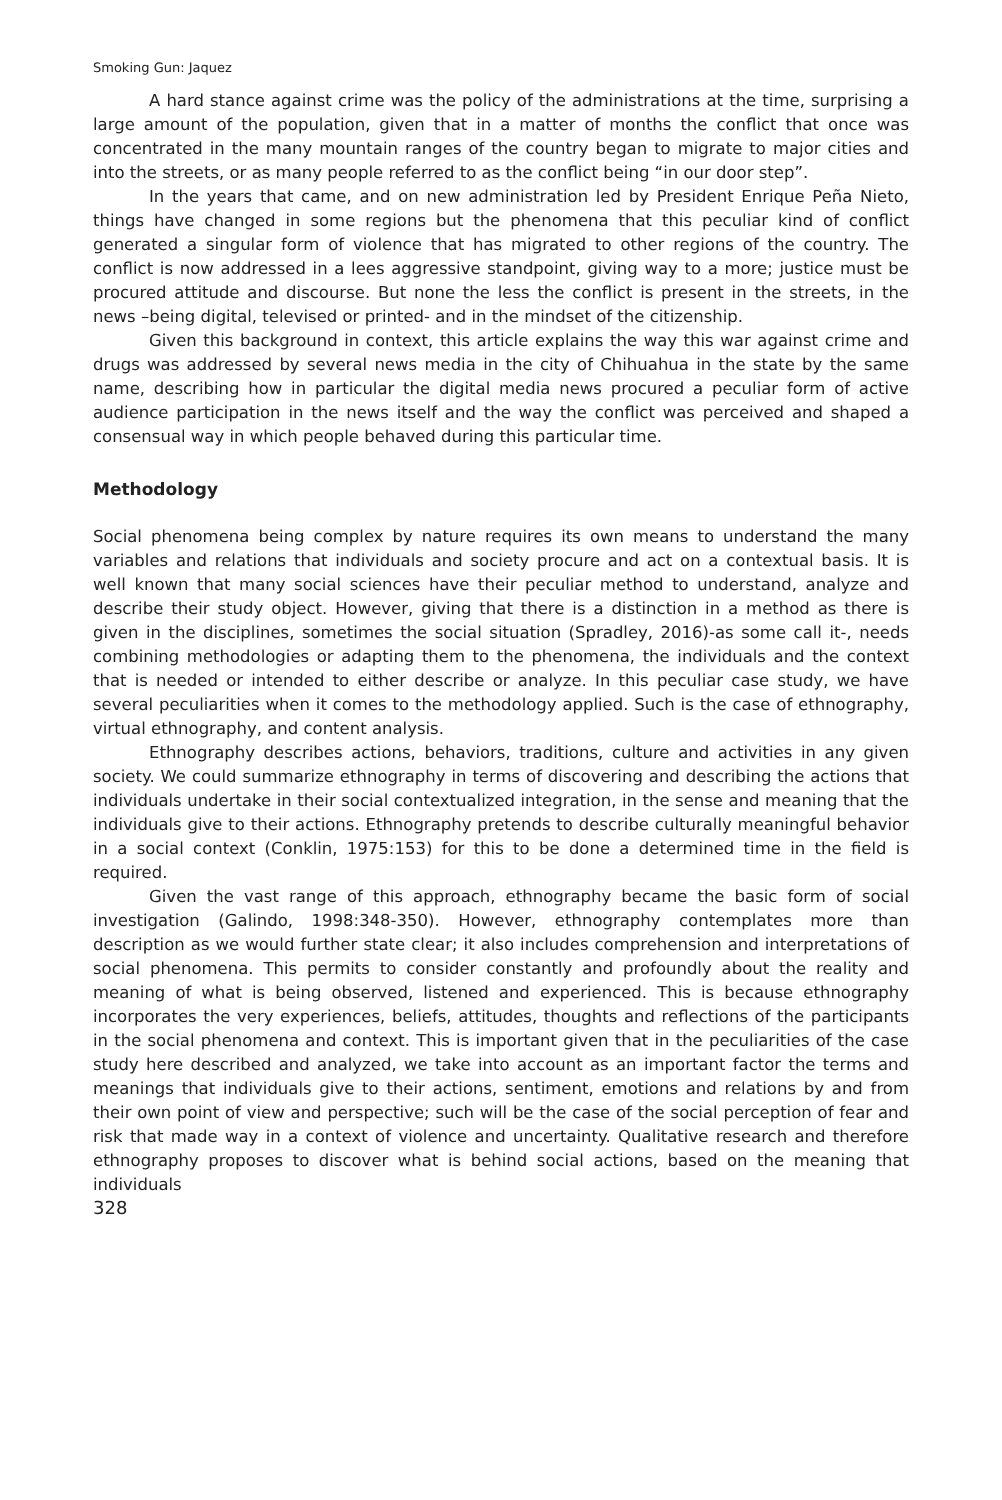Smoking Gun: Jaquez
A hard stance against crime was the policy of the administrations at the time, surprising a large amount of the population, given that in a matter of months the conflict that once was concentrated in the many mountain ranges of the country began to migrate to major cities and into the streets, or as many people referred to as the conflict being “in our door step”.
In the years that came, and on new administration led by President Enrique Peña Nieto, things have changed in some regions but the phenomena that this peculiar kind of conflict generated a singular form of violence that has migrated to other regions of the country. The conflict is now addressed in a lees aggressive standpoint, giving way to a more; justice must be procured attitude and discourse. But none the less the conflict is present in the streets, in the news –being digital, televised or printed- and in the mindset of the citizenship.
Given this background in context, this article explains the way this war against crime and drugs was addressed by several news media in the city of Chihuahua in the state by the same name, describing how in particular the digital media news procured a peculiar form of active audience participation in the news itself and the way the conflict was perceived and shaped a consensual way in which people behaved during this particular time.
Methodology
Social phenomena being complex by nature requires its own means to understand the many variables and relations that individuals and society procure and act on a contextual basis. It is well known that many social sciences have their peculiar method to understand, analyze and describe their study object. However, giving that there is a distinction in a method as there is given in the disciplines, sometimes the social situation (Spradley, 2016)-as some call it-, needs combining methodologies or adapting them to the phenomena, the individuals and the context that is needed or intended to either describe or analyze. In this peculiar case study, we have several peculiarities when it comes to the methodology applied. Such is the case of ethnography, virtual ethnography, and content analysis.
Ethnography describes actions, behaviors, traditions, culture and activities in any given society. We could summarize ethnography in terms of discovering and describing the actions that individuals undertake in their social contextualized integration, in the sense and meaning that the individuals give to their actions. Ethnography pretends to describe culturally meaningful behavior in a social context (Conklin, 1975:153) for this to be done a determined time in the field is required.
Given the vast range of this approach, ethnography became the basic form of social investigation (Galindo, 1998:348-350). However, ethnography contemplates more than description as we would further state clear; it also includes comprehension and interpretations of social phenomena. This permits to consider constantly and profoundly about the reality and meaning of what is being observed, listened and experienced. This is because ethnography incorporates the very experiences, beliefs, attitudes, thoughts and reflections of the participants in the social phenomena and context. This is important given that in the peculiarities of the case study here described and analyzed, we take into account as an important factor the terms and meanings that individuals give to their actions, sentiment, emotions and relations by and from their own point of view and perspective; such will be the case of the social perception of fear and risk that made way in a context of violence and uncertainty. Qualitative research and therefore ethnography proposes to discover what is behind social actions, based on the meaning that individuals
328